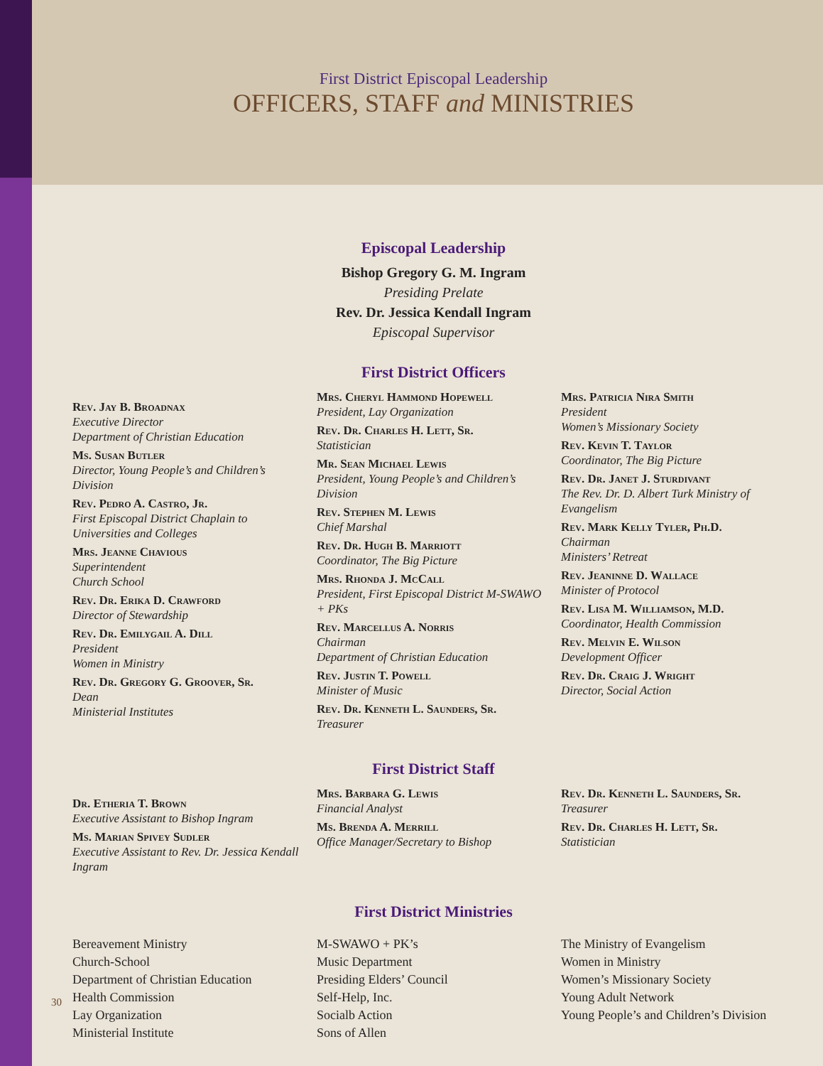First District Episcopal Leadership
OFFICERS, STAFF and MINISTRIES
Episcopal Leadership
Bishop Gregory G. M. Ingram
Presiding Prelate
Rev. Dr. Jessica Kendall Ingram
Episcopal Supervisor
First District Officers
Rev. Jay B. Broadnax
Executive Director
Department of Christian Education
Ms. Susan Butler
Director, Young People’s and Children’s Division
Rev. Pedro A. Castro, Jr.
First Episcopal District Chaplain to Universities and Colleges
Mrs. Jeanne Chavious
Superintendent
Church School
Rev. Dr. Erika D. Crawford
Director of Stewardship
Rev. Dr. Emilygail A. Dill
President
Women in Ministry
Rev. Dr. Gregory G. Groover, Sr.
Dean
Ministerial Institutes
Mrs. Cheryl Hammond Hopewell
President, Lay Organization
Rev. Dr. Charles H. Lett, Sr.
Statistician
Mr. Sean Michael Lewis
President, Young People’s and Children’s Division
Rev. Stephen M. Lewis
Chief Marshal
Rev. Dr. Hugh B. Marriott
Coordinator, The Big Picture
Mrs. Rhonda J. McCall
President, First Episcopal District M-SWAWO + PKs
Rev. Marcellus A. Norris
Chairman
Department of Christian Education
Rev. Justin T. Powell
Minister of Music
Rev. Dr. Kenneth L. Saunders, Sr.
Treasurer
Mrs. Patricia Nira Smith
President
Women’s Missionary Society
Rev. Kevin T. Taylor
Coordinator, The Big Picture
Rev. Dr. Janet J. Sturdivant
The Rev. Dr. D. Albert Turk Ministry of Evangelism
Rev. Mark Kelly Tyler, Ph.D.
Chairman
Ministers’ Retreat
Rev. Jeaninne D. Wallace
Minister of Protocol
Rev. Lisa M. Williamson, M.D.
Coordinator, Health Commission
Rev. Melvin E. Wilson
Development Officer
Rev. Dr. Craig J. Wright
Director, Social Action
First District Staff
Dr. Etheria T. Brown
Executive Assistant to Bishop Ingram
Ms. Marian Spivey Sudler
Executive Assistant to Rev. Dr. Jessica Kendall Ingram
Mrs. Barbara G. Lewis
Financial Analyst
Ms. Brenda A. Merrill
Office Manager/Secretary to Bishop
Rev. Dr. Kenneth L. Saunders, Sr.
Treasurer
Rev. Dr. Charles H. Lett, Sr.
Statistician
First District Ministries
Bereavement Ministry
Church-School
Department of Christian Education
Health Commission
Lay Organization
Ministerial Institute
M-SWAWO + PK’s
Music Department
Presiding Elders’ Council
Self-Help, Inc.
Socialb Action
Sons of Allen
The Ministry of Evangelism
Women in Ministry
Women’s Missionary Society
Young Adult Network
Young People’s and Children’s Division
30